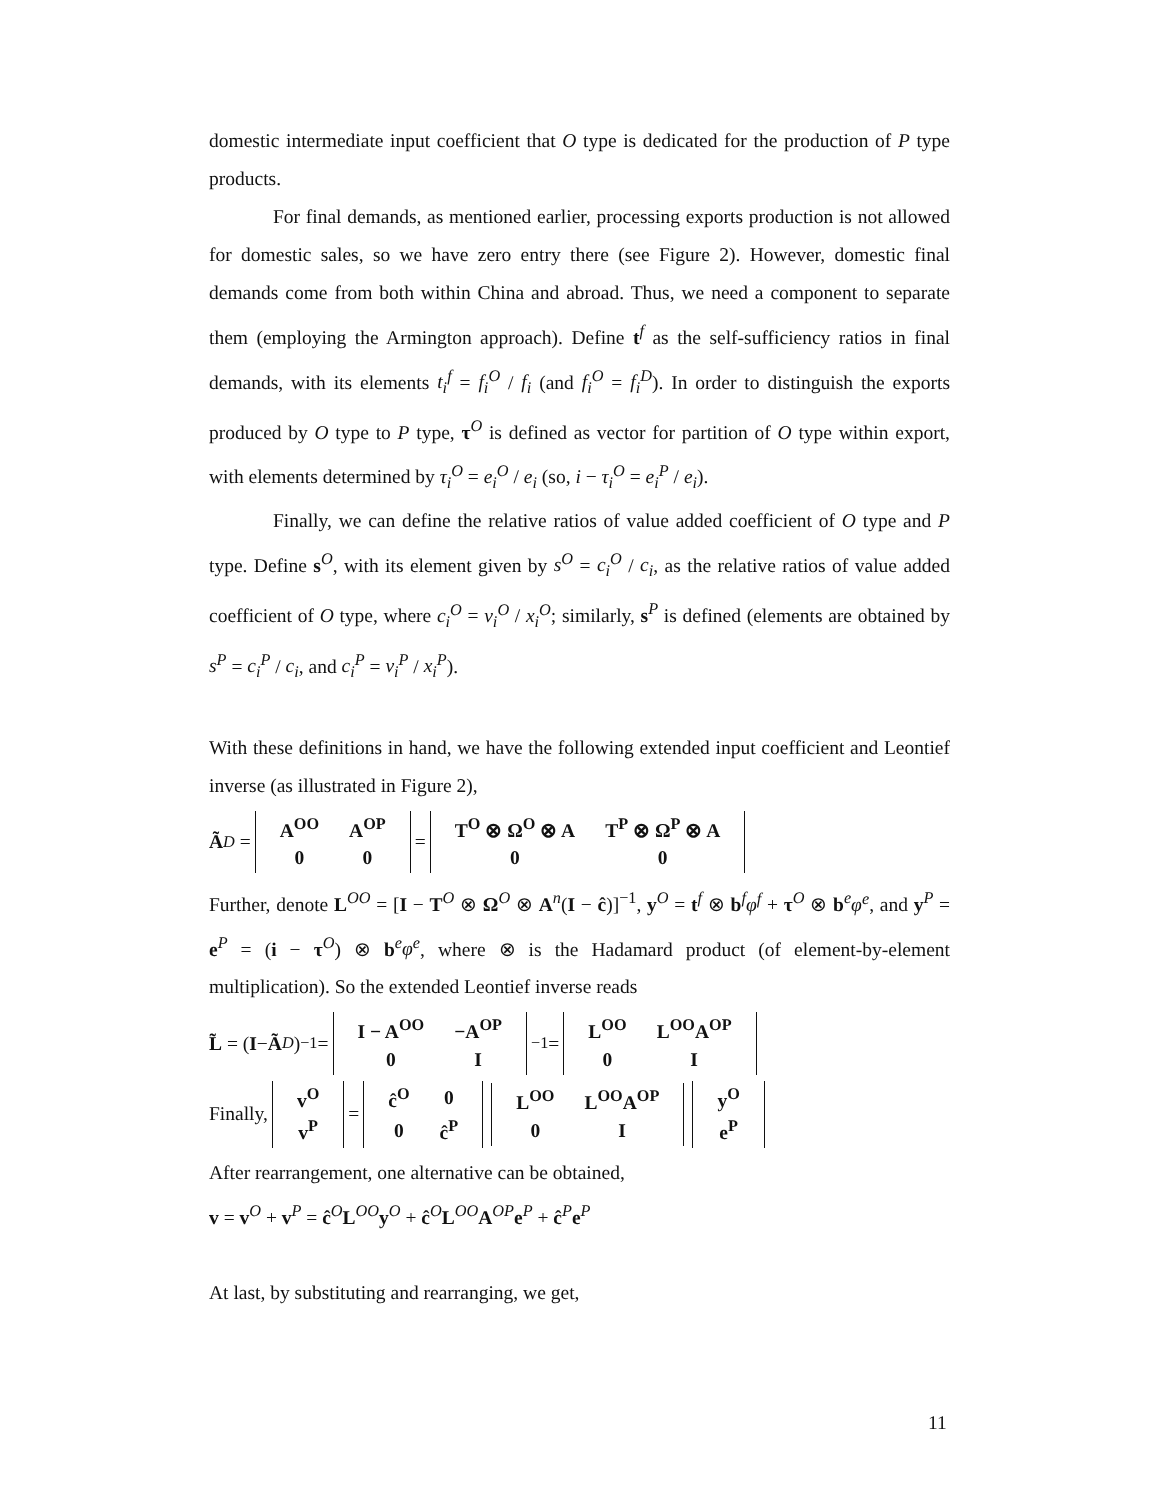domestic intermediate input coefficient that O type is dedicated for the production of P type products.
For final demands, as mentioned earlier, processing exports production is not allowed for domestic sales, so we have zero entry there (see Figure 2). However, domestic final demands come from both within China and abroad. Thus, we need a component to separate them (employing the Armington approach). Define t<sup>f</sup> as the self-sufficiency ratios in final demands, with its elements t<sub>i</sub><sup>f</sup> = f<sub>i</sub><sup>O</sup> / f<sub>i</sub> (and f<sub>i</sub><sup>O</sup> = f<sub>i</sub><sup>D</sup>). In order to distinguish the exports produced by O type to P type, τ<sup>O</sup> is defined as vector for partition of O type within export, with elements determined by τ<sub>i</sub><sup>O</sup> = e<sub>i</sub><sup>O</sup> / e<sub>i</sub> (so, i − τ<sub>i</sub><sup>O</sup> = e<sub>i</sub><sup>P</sup> / e<sub>i</sub>).
Finally, we can define the relative ratios of value added coefficient of O type and P type. Define s<sup>O</sup>, with its element given by s<sup>O</sup> = c<sub>i</sub><sup>O</sup> / c<sub>i</sub>, as the relative ratios of value added coefficient of O type, where c<sub>i</sub><sup>O</sup> = v<sub>i</sub><sup>O</sup> / x<sub>i</sub><sup>O</sup>; similarly, s<sup>P</sup> is defined (elements are obtained by s<sup>P</sup> = c<sub>i</sub><sup>P</sup> / c<sub>i</sub>, and c<sub>i</sub><sup>P</sup> = v<sub>i</sub><sup>P</sup> / x<sub>i</sub><sup>P</sup>).
With these definitions in hand, we have the following extended input coefficient and Leontief inverse (as illustrated in Figure 2),
Ã<sup>D</sup> =
| A<sup>OO</sup> | A<sup>OP</sup> |
| 0 | 0 |
=
| T<sup>O</sup> ⊗ Ω<sup>O</sup> ⊗ A | T<sup>P</sup> ⊗ Ω<sup>P</sup> ⊗ A |
| 0 | 0 |
Further, denote L<sup>OO</sup> = [I − T<sup>O</sup> ⊗ Ω<sup>O</sup> ⊗ A<sup>n</sup>(I − ĉ)]<sup>−1</sup>, y<sup>O</sup> = t<sup>f</sup> ⊗ b<sup>f</sup>φ<sup>f</sup> + τ<sup>O</sup> ⊗ b<sup>e</sup>φ<sup>e</sup>, and y<sup>P</sup> = e<sup>P</sup> = (i − τ<sup>O</sup>) ⊗ b<sup>e</sup>φ<sup>e</sup>, where ⊗ is the Hadamard product (of element-by-element multiplication). So the extended Leontief inverse reads
L̃ = (I − Ã<sup>D</sup>)<sup>−1</sup> =
| I − A<sup>OO</sup> | −A<sup>OP</sup> |
| 0 | I |
<sup>−1</sup> =
| L<sup>OO</sup> | L<sup>OO</sup>A<sup>OP</sup> |
| 0 | I |
Finally,
| v<sup>O</sup> |
| v<sup>P</sup> |
=
| ĉ<sup>O</sup> | 0 |
| 0 | ĉ<sup>P</sup> |
| L<sup>OO</sup> | L<sup>OO</sup>A<sup>OP</sup> |
| 0 | I |
| y<sup>O</sup> |
| e<sup>P</sup> |
After rearrangement, one alternative can be obtained,
v = v<sup>O</sup> + v<sup>P</sup> = ĉ<sup>O</sup>L<sup>OO</sup>y<sup>O</sup> + ĉ<sup>O</sup>L<sup>OO</sup>A<sup>OP</sup>e<sup>P</sup> + ĉ<sup>P</sup>e<sup>P</sup>
At last, by substituting and rearranging, we get,
11